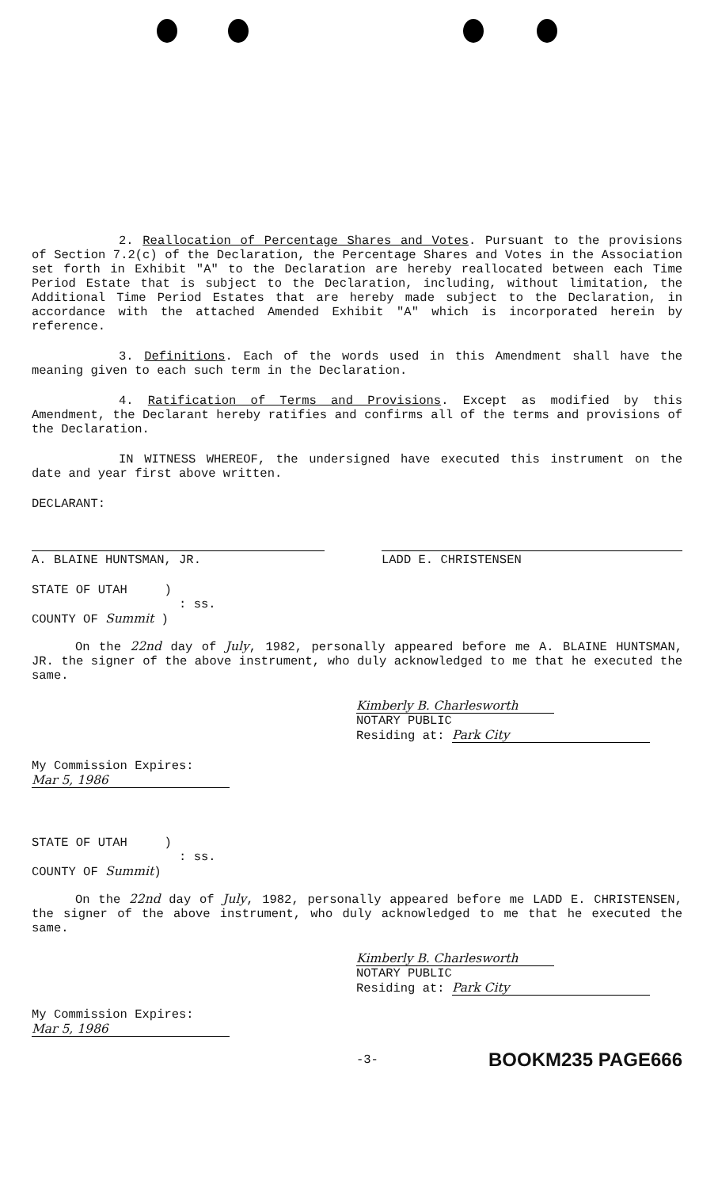2. Reallocation of Percentage Shares and Votes. Pursuant to the provisions of Section 7.2(c) of the Declaration, the Percentage Shares and Votes in the Association set forth in Exhibit "A" to the Declaration are hereby reallocated between each Time Period Estate that is subject to the Declaration, including, without limitation, the Additional Time Period Estates that are hereby made subject to the Declaration, in accordance with the attached Amended Exhibit "A" which is incorporated herein by reference.
3. Definitions. Each of the words used in this Amendment shall have the meaning given to each such term in the Declaration.
4. Ratification of Terms and Provisions. Except as modified by this Amendment, the Declarant hereby ratifies and confirms all of the terms and provisions of the Declaration.
IN WITNESS WHEREOF, the undersigned have executed this instrument on the date and year first above written.
DECLARANT:
A. BLAINE HUNTSMAN, JR. LADD E. CHRISTENSEN
STATE OF UTAH )
: ss.
COUNTY OF Summit )
On the 22nd day of July, 1982, personally appeared before me A. BLAINE HUNTSMAN, JR. the signer of the above instrument, who duly acknowledged to me that he executed the same.
Kimberly B. Charlesworth
NOTARY PUBLIC
Residing at: Park City
My Commission Expires:
Mar 5, 1986
STATE OF UTAH )
: ss.
COUNTY OF Summit)
On the 22nd day of July, 1982, personally appeared before me LADD E. CHRISTENSEN, the signer of the above instrument, who duly acknowledged to me that he executed the same.
Kimberly B. Charlesworth
NOTARY PUBLIC
Residing at: Park City
My Commission Expires:
Mar 5, 1986
-3- BOOKM235 PAGE666